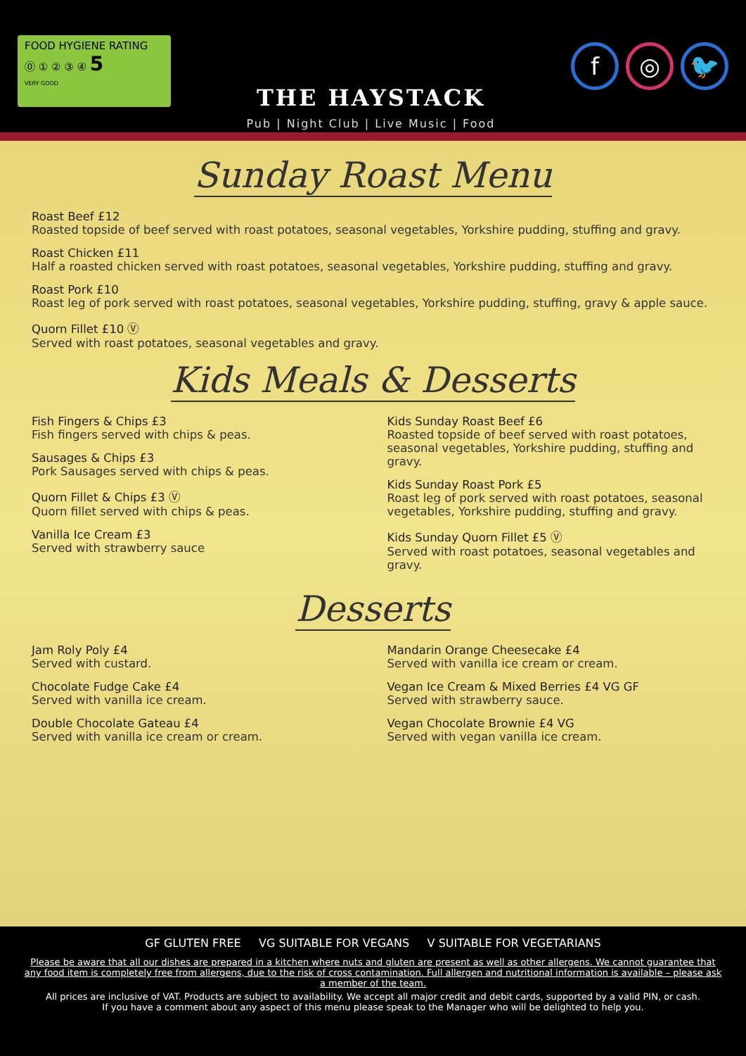FOOD HYGIENE RATING
⓪ ① ② ③ ④ 5
VERY GOOD
THE HAYSTACK
Pub | Night Club | Live Music | Food
f ◎ 🐦
Sunday Roast Menu
Roast Beef £12
Roasted topside of beef served with roast potatoes, seasonal vegetables, Yorkshire pudding, stuffing and gravy.
Roast Chicken £11
Half a roasted chicken served with roast potatoes, seasonal vegetables, Yorkshire pudding, stuffing and gravy.
Roast Pork £10
Roast leg of pork served with roast potatoes, seasonal vegetables, Yorkshire pudding, stuffing, gravy & apple sauce.
Quorn Fillet £10 Ⓥ
Served with roast potatoes, seasonal vegetables and gravy.
Kids Meals & Desserts
Fish Fingers & Chips £3
Fish fingers served with chips & peas.
Sausages & Chips £3
Pork Sausages served with chips & peas.
Quorn Fillet & Chips £3 Ⓥ
Quorn fillet served with chips & peas.
Vanilla Ice Cream £3
Served with strawberry sauce
Kids Sunday Roast Beef £6
Roasted topside of beef served with roast potatoes, seasonal vegetables, Yorkshire pudding, stuffing and gravy.
Kids Sunday Roast Pork £5
Roast leg of pork served with roast potatoes, seasonal vegetables, Yorkshire pudding, stuffing and gravy.
Kids Sunday Quorn Fillet £5 Ⓥ
Served with roast potatoes, seasonal vegetables and gravy.
Desserts
Jam Roly Poly £4
Served with custard.
Chocolate Fudge Cake £4
Served with vanilla ice cream.
Double Chocolate Gateau £4
Served with vanilla ice cream or cream.
Mandarin Orange Cheesecake £4
Served with vanilla ice cream or cream.
Vegan Ice Cream & Mixed Berries £4 VG GF
Served with strawberry sauce.
Vegan Chocolate Brownie £4 VG
Served with vegan vanilla ice cream.
GF GLUTEN FREE VG SUITABLE FOR VEGANS V SUITABLE FOR VEGETARIANS
Please be aware that all our dishes are prepared in a kitchen where nuts and gluten are present as well as other allergens. We cannot guarantee that any food item is completely free from allergens, due to the risk of cross contamination. Full allergen and nutritional information is available – please ask a member of the team.
All prices are inclusive of VAT. Products are subject to availability. We accept all major credit and debit cards, supported by a valid PIN, or cash.
If you have a comment about any aspect of this menu please speak to the Manager who will be delighted to help you.